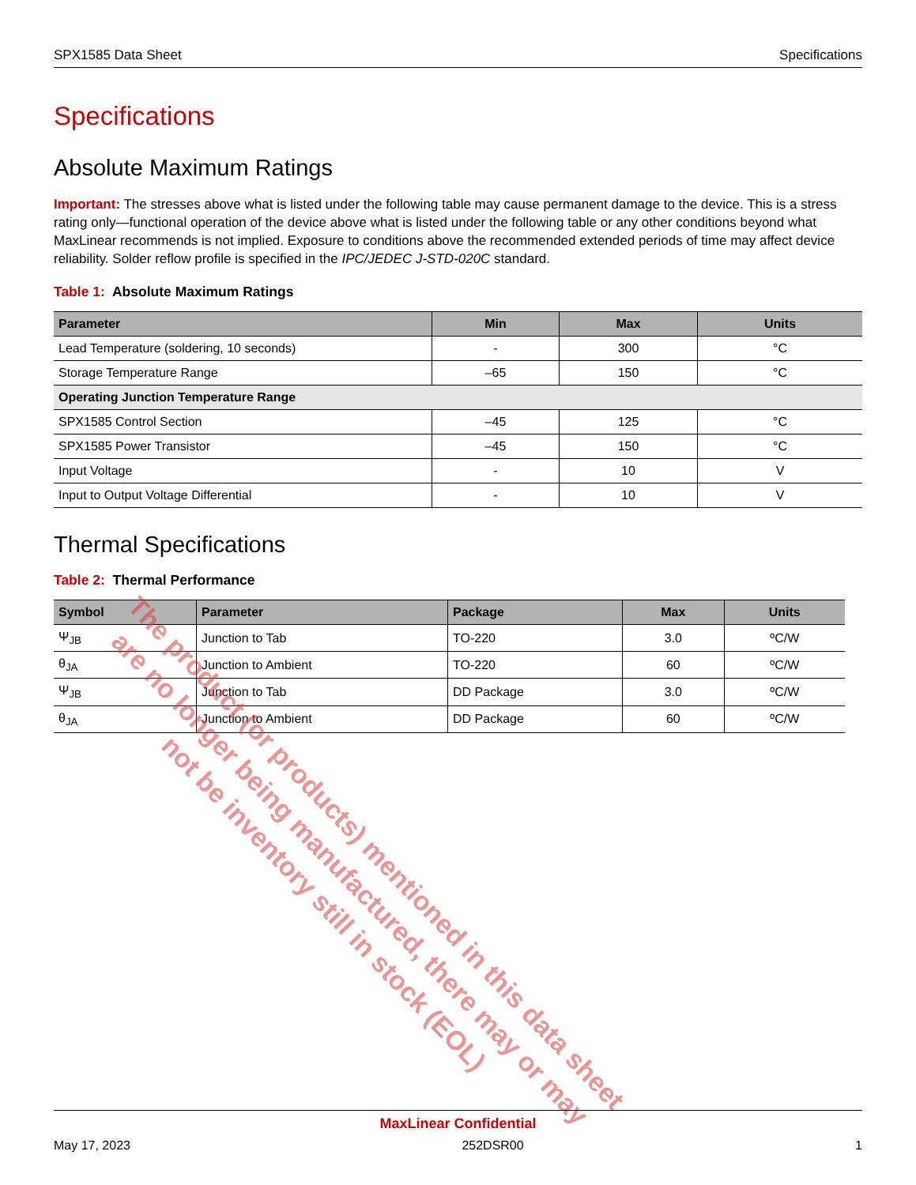SPX1585 Data Sheet Specifications
Specifications
Absolute Maximum Ratings
Important: The stresses above what is listed under the following table may cause permanent damage to the device. This is a stress rating only—functional operation of the device above what is listed under the following table or any other conditions beyond what MaxLinear recommends is not implied. Exposure to conditions above the recommended extended periods of time may affect device reliability. Solder reflow profile is specified in the IPC/JEDEC J-STD-020C standard.
Table 1: Absolute Maximum Ratings
| Parameter | Min | Max | Units |
| --- | --- | --- | --- |
| Lead Temperature (soldering, 10 seconds) | - | 300 | °C |
| Storage Temperature Range | –65 | 150 | °C |
| Operating Junction Temperature Range | | | |
| SPX1585 Control Section | –45 | 125 | °C |
| SPX1585 Power Transistor | –45 | 150 | °C |
| Input Voltage | - | 10 | V |
| Input to Output Voltage Differential | - | 10 | V |
Thermal Specifications
Table 2: Thermal Performance
| Symbol | Parameter | Package | Max | Units |
| --- | --- | --- | --- | --- |
| Ψ<sub>JB</sub> | Junction to Tab | TO-220 | 3.0 | ºC/W |
| θ<sub>JA</sub> | Junction to Ambient | TO-220 | 60 | ºC/W |
| Ψ<sub>JB</sub> | Junction to Tab | DD Package | 3.0 | ºC/W |
| θ<sub>JA</sub> | Junction to Ambient | DD Package | 60 | ºC/W |
The product (or products) mentioned in this data sheet are no longer being manufactured, there may or may not be inventory still in stock (EOL)
MaxLinear Confidential
May 17, 2023 252DSR00 1